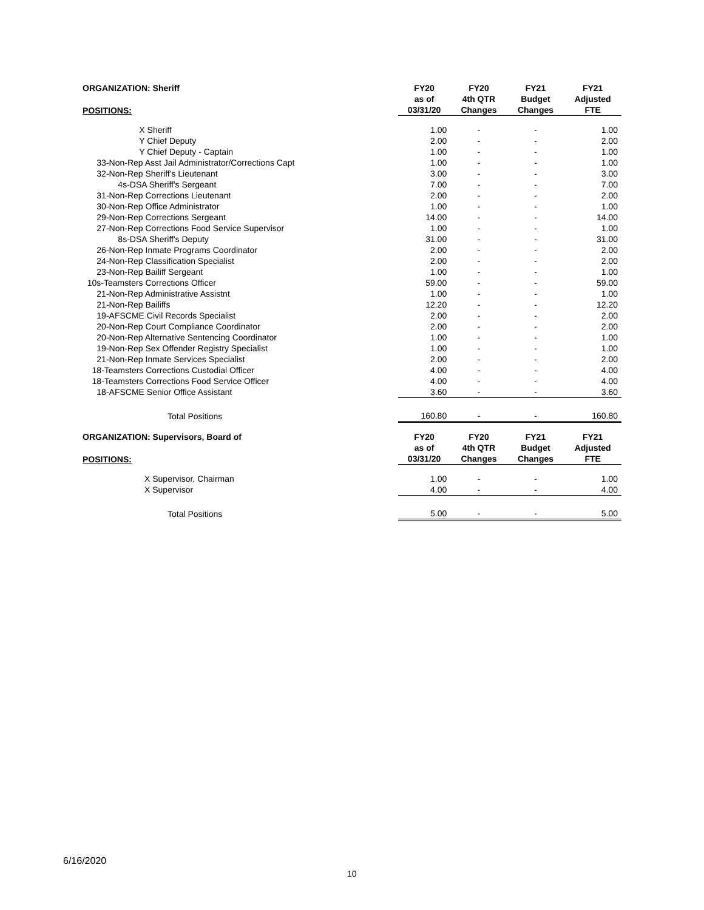| ORGANIZATION: Sheriff | FY20 | FY20 | FY21 | FY21 |
| --- | --- | --- | --- | --- |
| | as of | 4th QTR | Budget | Adjusted |
| POSITIONS: | 03/31/20 | Changes | Changes | FTE |
| X Sheriff | 1.00 | - | - | 1.00 |
| Y Chief Deputy | 2.00 | - | - | 2.00 |
| Y Chief Deputy - Captain | 1.00 | - | - | 1.00 |
| 33-Non-Rep Asst Jail Administrator/Corrections Capt | 1.00 | - | - | 1.00 |
| 32-Non-Rep Sheriff's Lieutenant | 3.00 | - | - | 3.00 |
| 4s-DSA Sheriff's Sergeant | 7.00 | - | - | 7.00 |
| 31-Non-Rep Corrections Lieutenant | 2.00 | - | - | 2.00 |
| 30-Non-Rep Office Administrator | 1.00 | - | - | 1.00 |
| 29-Non-Rep Corrections Sergeant | 14.00 | - | - | 14.00 |
| 27-Non-Rep Corrections Food Service Supervisor | 1.00 | - | - | 1.00 |
| 8s-DSA Sheriff's Deputy | 31.00 | - | - | 31.00 |
| 26-Non-Rep Inmate Programs Coordinator | 2.00 | - | - | 2.00 |
| 24-Non-Rep Classification Specialist | 2.00 | - | - | 2.00 |
| 23-Non-Rep Bailiff Sergeant | 1.00 | - | - | 1.00 |
| 10s-Teamsters Corrections Officer | 59.00 | - | - | 59.00 |
| 21-Non-Rep Administrative Assistnt | 1.00 | - | - | 1.00 |
| 21-Non-Rep Bailiffs | 12.20 | - | - | 12.20 |
| 19-AFSCME Civil Records Specialist | 2.00 | - | - | 2.00 |
| 20-Non-Rep Court Compliance Coordinator | 2.00 | - | - | 2.00 |
| 20-Non-Rep Alternative Sentencing Coordinator | 1.00 | - | - | 1.00 |
| 19-Non-Rep Sex Offender Registry Specialist | 1.00 | - | - | 1.00 |
| 21-Non-Rep Inmate Services Specialist | 2.00 | - | - | 2.00 |
| 18-Teamsters Corrections Custodial Officer | 4.00 | - | - | 4.00 |
| 18-Teamsters Corrections Food Service Officer | 4.00 | - | - | 4.00 |
| 18-AFSCME Senior Office Assistant | 3.60 | - | - | 3.60 |
| Total Positions | 160.80 | - | - | 160.80 |
| ORGANIZATION: Supervisors, Board of | FY20 | FY20 | FY21 | FY21 |
| | as of | 4th QTR | Budget | Adjusted |
| POSITIONS: | 03/31/20 | Changes | Changes | FTE |
| X Supervisor, Chairman | 1.00 | - | - | 1.00 |
| X Supervisor | 4.00 | - | - | 4.00 |
| Total Positions | 5.00 | - | - | 5.00 |
6/16/2020
10